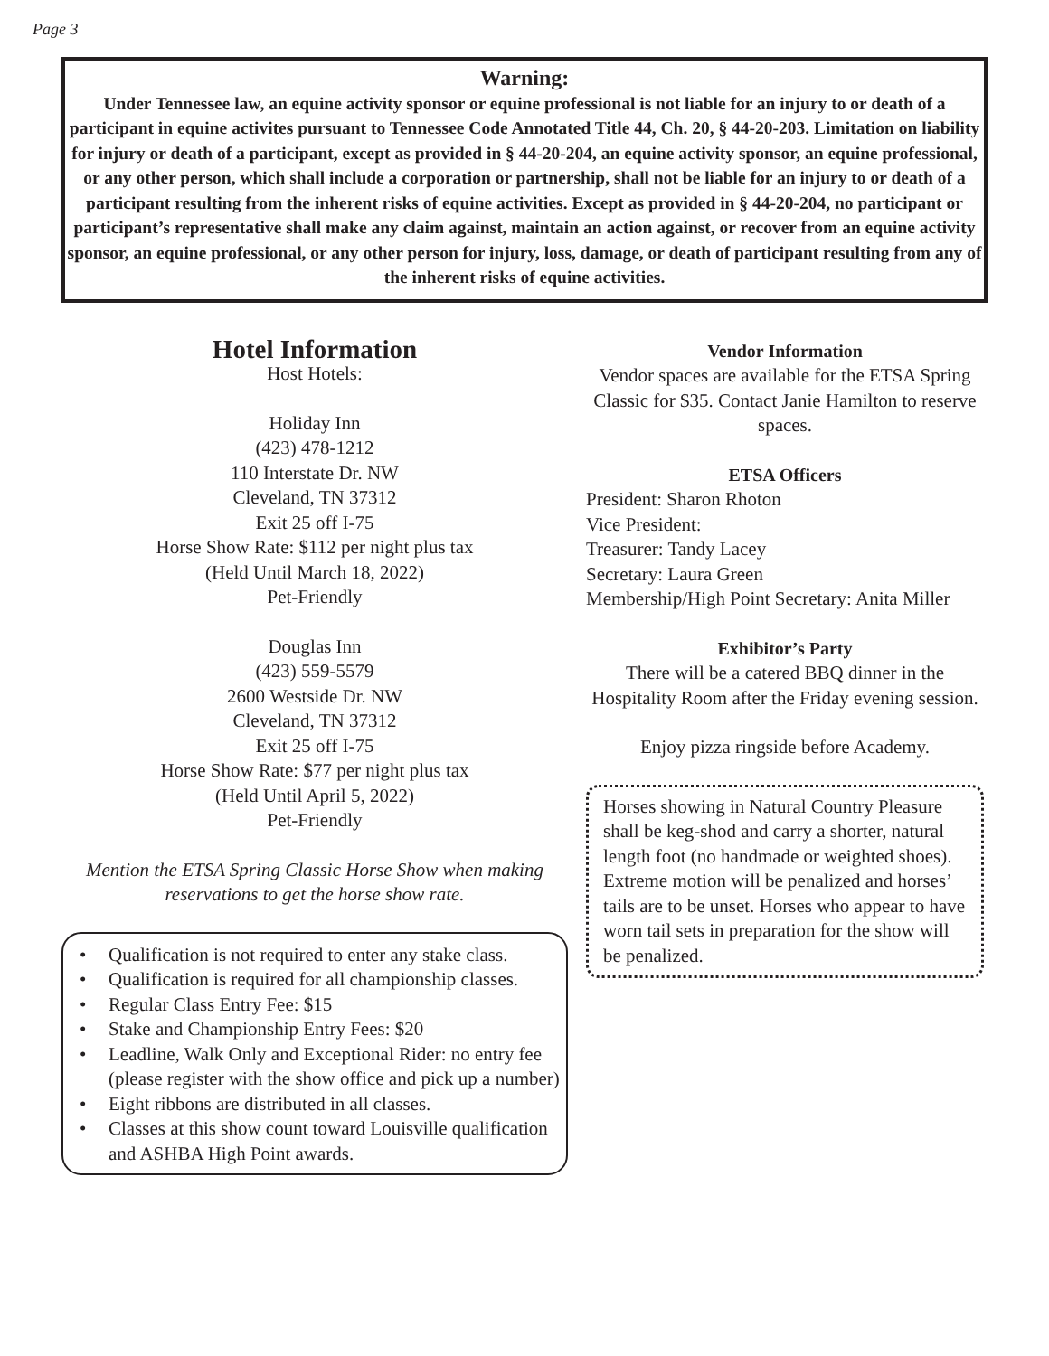Page 3
Warning:
Under Tennessee law, an equine activity sponsor or equine professional is not liable for an injury to or death of a participant in equine activites pursuant to Tennessee Code Annotated Title 44, Ch. 20, § 44-20-203. Limitation on liability for injury or death of a participant, except as provided in § 44-20-204, an equine activity sponsor, an equine professional, or any other person, which shall include a corporation or partnership, shall not be liable for an injury to or death of a participant resulting from the inherent risks of equine activities. Except as provided in § 44-20-204, no participant or participant’s representative shall make any claim against, maintain an action against, or recover from an equine activity sponsor, an equine professional, or any other person for injury, loss, damage, or death of participant resulting from any of the inherent risks of equine activities.
Hotel Information
Host Hotels:
Holiday Inn
(423) 478-1212
110 Interstate Dr. NW
Cleveland, TN 37312
Exit 25 off I-75
Horse Show Rate: $112 per night plus tax
(Held Until March 18, 2022)
Pet-Friendly
Douglas Inn
(423) 559-5579
2600 Westside Dr. NW
Cleveland, TN 37312
Exit 25 off I-75
Horse Show Rate: $77 per night plus tax
(Held Until April 5, 2022)
Pet-Friendly
Mention the ETSA Spring Classic Horse Show when making reservations to get the horse show rate.
• Qualification is not required to enter any stake class.
• Qualification is required for all championship classes.
• Regular Class Entry Fee: $15
• Stake and Championship Entry Fees: $20
• Leadline, Walk Only and Exceptional Rider: no entry fee (please register with the show office and pick up a number)
• Eight ribbons are distributed in all classes.
• Classes at this show count toward Louisville qualification and ASHBA High Point awards.
Vendor Information
Vendor spaces are available for the ETSA Spring Classic for $35. Contact Janie Hamilton to reserve spaces.
ETSA Officers
President: Sharon Rhoton
Vice President:
Treasurer: Tandy Lacey
Secretary: Laura Green
Membership/High Point Secretary: Anita Miller
Exhibitor’s Party
There will be a catered BBQ dinner in the Hospitality Room after the Friday evening session.
Enjoy pizza ringside before Academy.
Horses showing in Natural Country Pleasure shall be keg-shod and carry a shorter, natural length foot (no handmade or weighted shoes). Extreme motion will be penalized and horses’ tails are to be unset. Horses who appear to have worn tail sets in preparation for the show will be penalized.